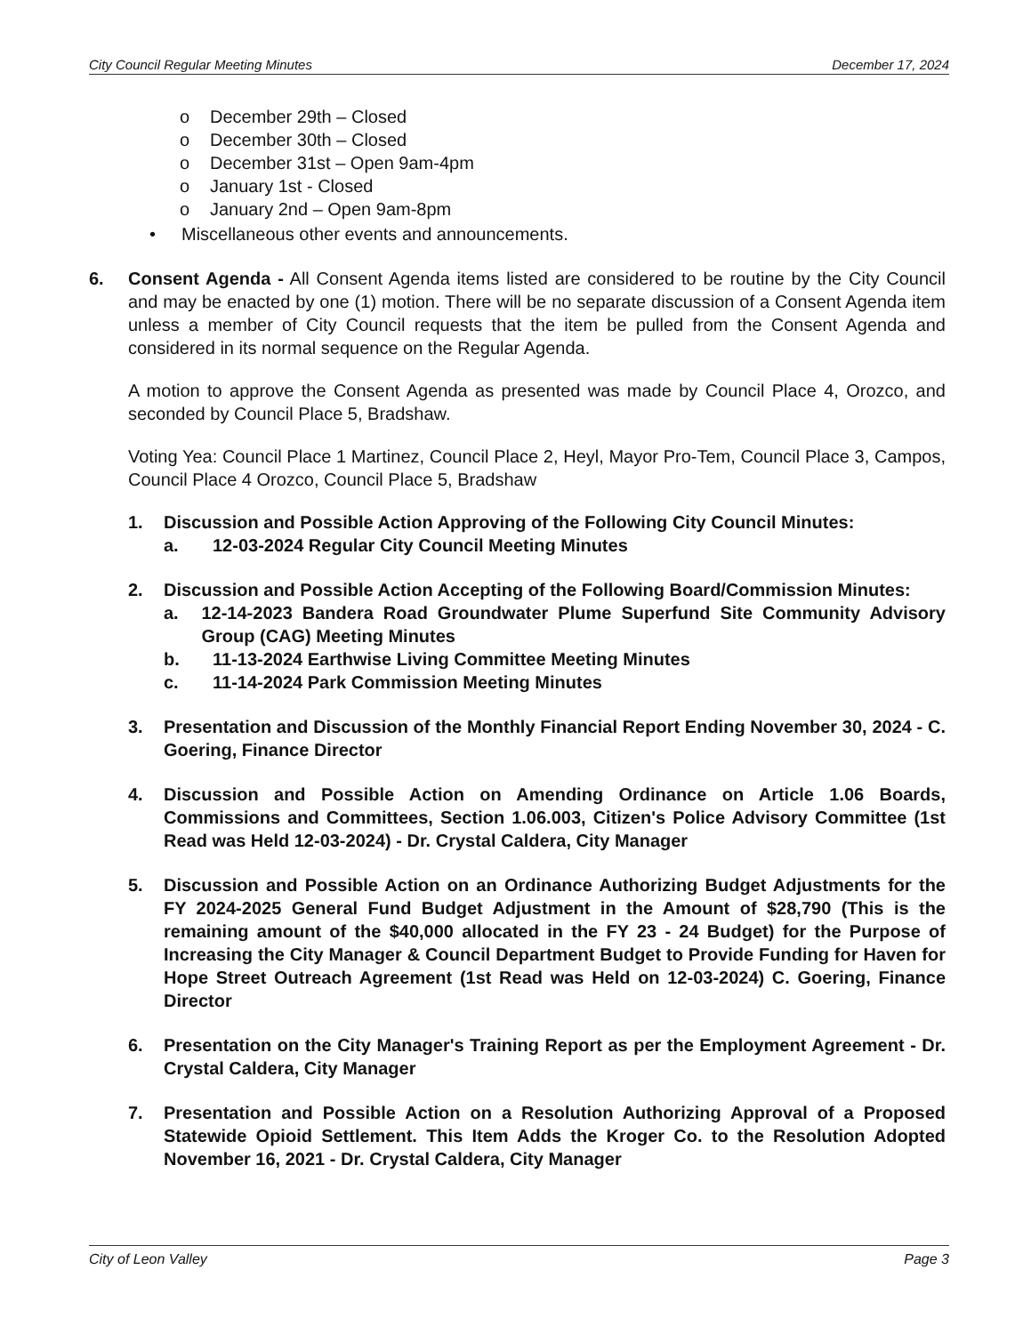City Council Regular Meeting Minutes December 17, 2024
o December 29th – Closed
o December 30th – Closed
o December 31st – Open 9am-4pm
o January 1st - Closed
o January 2nd – Open 9am-8pm
• Miscellaneous other events and announcements.
6. Consent Agenda - All Consent Agenda items listed are considered to be routine by the City Council and may be enacted by one (1) motion. There will be no separate discussion of a Consent Agenda item unless a member of City Council requests that the item be pulled from the Consent Agenda and considered in its normal sequence on the Regular Agenda.
A motion to approve the Consent Agenda as presented was made by Council Place 4, Orozco, and seconded by Council Place 5, Bradshaw.
Voting Yea: Council Place 1 Martinez, Council Place 2, Heyl, Mayor Pro-Tem, Council Place 3, Campos, Council Place 4 Orozco, Council Place 5, Bradshaw
1. Discussion and Possible Action Approving of the Following City Council Minutes:
a. 12-03-2024 Regular City Council Meeting Minutes
2. Discussion and Possible Action Accepting of the Following Board/Commission Minutes:
a. 12-14-2023 Bandera Road Groundwater Plume Superfund Site Community Advisory Group (CAG) Meeting Minutes
b. 11-13-2024 Earthwise Living Committee Meeting Minutes
c. 11-14-2024 Park Commission Meeting Minutes
3. Presentation and Discussion of the Monthly Financial Report Ending November 30, 2024 - C. Goering, Finance Director
4. Discussion and Possible Action on Amending Ordinance on Article 1.06 Boards, Commissions and Committees, Section 1.06.003, Citizen's Police Advisory Committee (1st Read was Held 12-03-2024) - Dr. Crystal Caldera, City Manager
5. Discussion and Possible Action on an Ordinance Authorizing Budget Adjustments for the FY 2024-2025 General Fund Budget Adjustment in the Amount of $28,790 (This is the remaining amount of the $40,000 allocated in the FY 23 - 24 Budget) for the Purpose of Increasing the City Manager & Council Department Budget to Provide Funding for Haven for Hope Street Outreach Agreement (1st Read was Held on 12-03-2024) C. Goering, Finance Director
6. Presentation on the City Manager's Training Report as per the Employment Agreement - Dr. Crystal Caldera, City Manager
7. Presentation and Possible Action on a Resolution Authorizing Approval of a Proposed Statewide Opioid Settlement. This Item Adds the Kroger Co. to the Resolution Adopted November 16, 2021 - Dr. Crystal Caldera, City Manager
City of Leon Valley Page 3